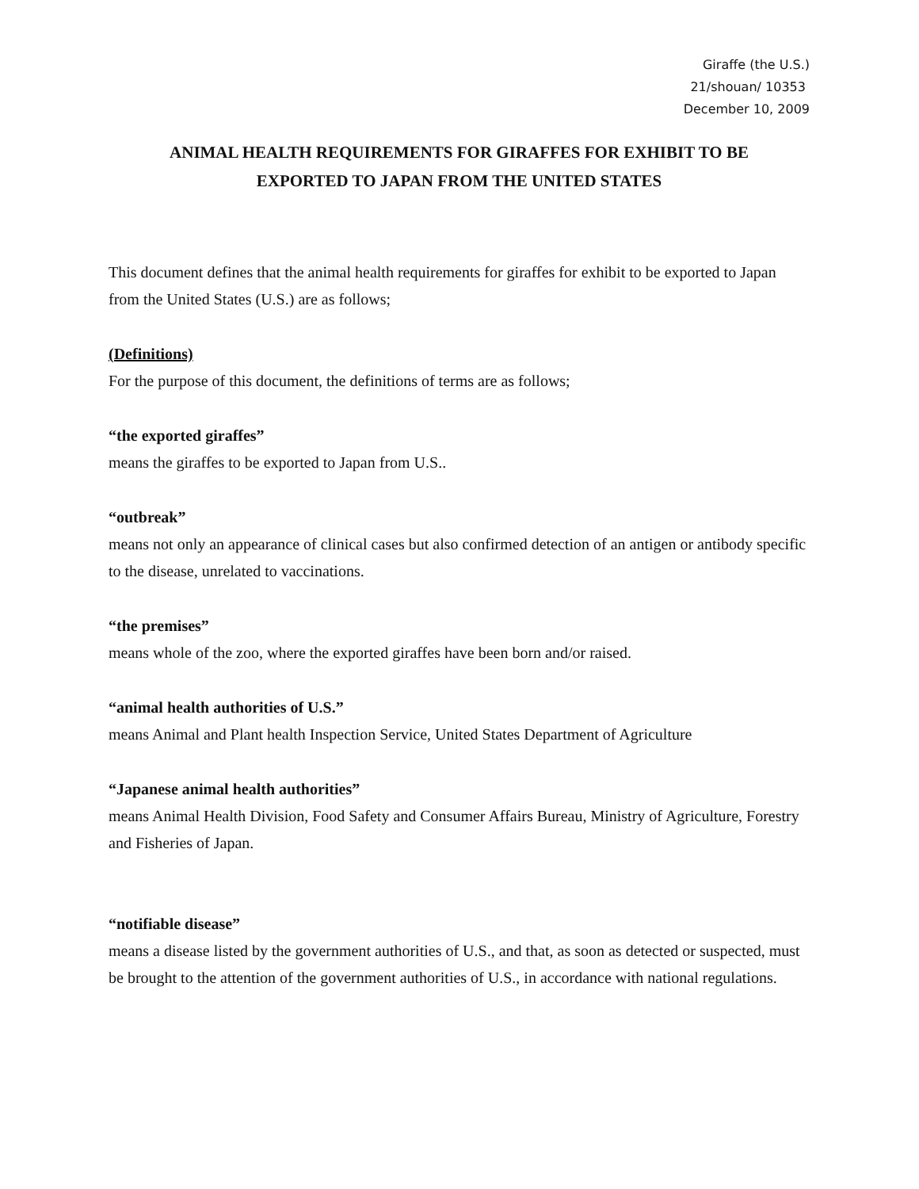Giraffe (the U.S.)
21/shouan/ 10353
December 10, 2009
ANIMAL HEALTH REQUIREMENTS FOR GIRAFFES FOR EXHIBIT TO BE
EXPORTED TO JAPAN FROM THE UNITED STATES
This document defines that the animal health requirements for giraffes for exhibit to be exported to Japan from the United States (U.S.) are as follows;
(Definitions)
For the purpose of this document, the definitions of terms are as follows;
“the exported giraffes”
means the giraffes to be exported to Japan from U.S..
“outbreak”
means not only an appearance of clinical cases but also confirmed detection of an antigen or antibody specific to the disease, unrelated to vaccinations.
“the premises”
means whole of the zoo, where the exported giraffes have been born and/or raised.
“animal health authorities of U.S.”
means Animal and Plant health Inspection Service, United States Department of Agriculture
“Japanese animal health authorities”
means Animal Health Division, Food Safety and Consumer Affairs Bureau, Ministry of Agriculture, Forestry and Fisheries of Japan.
“notifiable disease”
means a disease listed by the government authorities of U.S., and that, as soon as detected or suspected, must be brought to the attention of the government authorities of U.S., in accordance with national regulations.